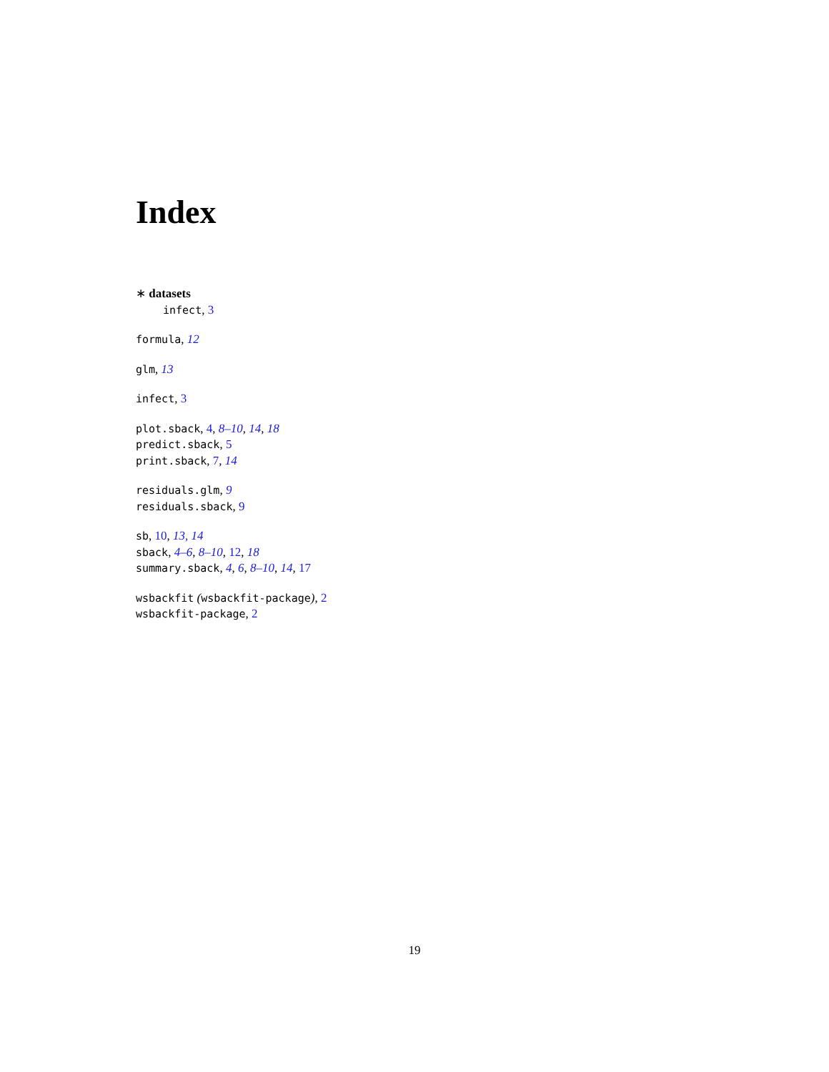Index
∗ datasets
infect, 3
formula, 12
glm, 13
infect, 3
plot.sback, 4, 8–10, 14, 18
predict.sback, 5
print.sback, 7, 14
residuals.glm, 9
residuals.sback, 9
sb, 10, 13, 14
sback, 4–6, 8–10, 12, 18
summary.sback, 4, 6, 8–10, 14, 17
wsbackfit (wsbackfit-package), 2
wsbackfit-package, 2
19